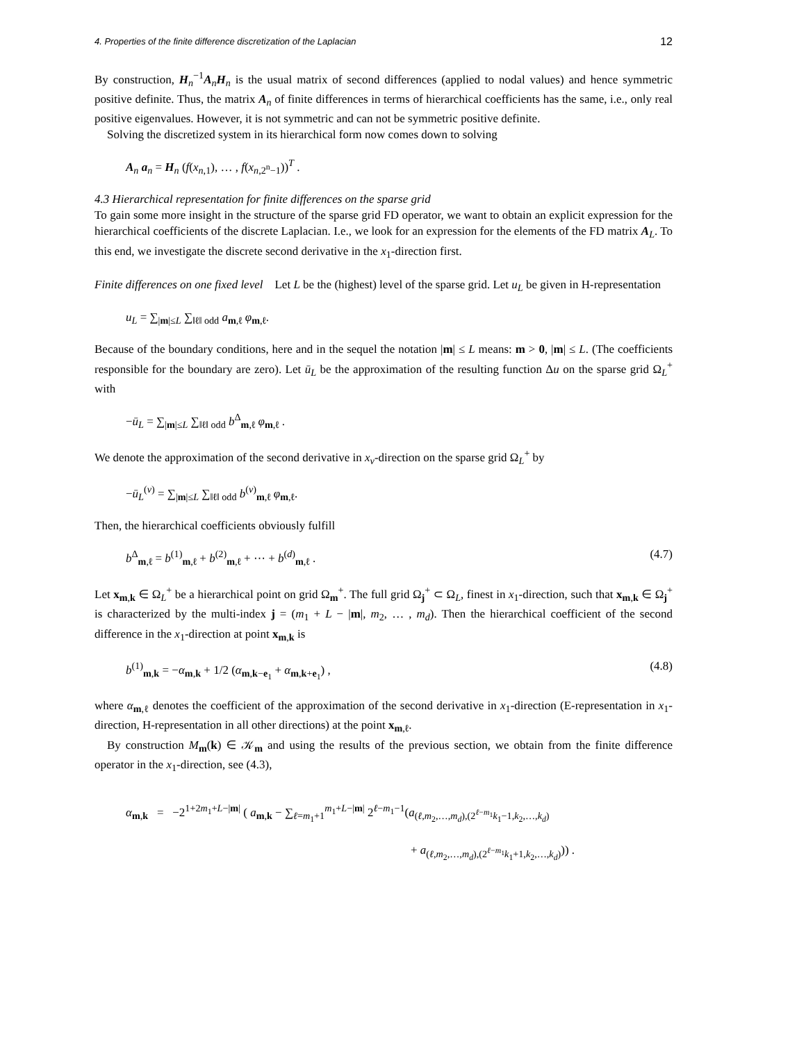4. Properties of the finite difference discretization of the Laplacian 12
By construction, H<sub>n</sub><sup>−1</sup>A<sub>n</sub>H<sub>n</sub> is the usual matrix of second differences (applied to nodal values) and hence symmetric positive definite. Thus, the matrix A<sub>n</sub> of finite differences in terms of hierarchical coefficients has the same, i.e., only real positive eigenvalues. However, it is not symmetric and can not be symmetric positive definite.
Solving the discretized system in its hierarchical form now comes down to solving
A<sub>n</sub> a<sub>n</sub> = H<sub>n</sub> (f(x<sub>n,1</sub>), … , f(x<sub>n,2<sup>n</sup>−1</sub>))<sup>T</sup> .
4.3 Hierarchical representation for finite differences on the sparse grid
To gain some more insight in the structure of the sparse grid FD operator, we want to obtain an explicit expression for the hierarchical coefficients of the discrete Laplacian. I.e., we look for an expression for the elements of the FD matrix A<sub>L</sub>. To this end, we investigate the discrete second derivative in the x<sub>1</sub>-direction first.
Finite differences on one fixed level Let L be the (highest) level of the sparse grid. Let u<sub>L</sub> be given in H-representation
u<sub>L</sub> = ∑<sub>|m|≤L</sub> ∑<sub>‖ℓ‖ odd</sub> a<sub>m,ℓ</sub> φ<sub>m,ℓ</sub>.
Because of the boundary conditions, here and in the sequel the notation |m| ≤ L means: m > 0, |m| ≤ L. (The coefficients responsible for the boundary are zero). Let ū<sub>L</sub> be the approximation of the resulting function Δu on the sparse grid Ω<sub>L</sub><sup>+</sup> with
−ū<sub>L</sub> = ∑<sub>|m|≤L</sub> ∑<sub>‖ℓ‖ odd</sub> b<sup>Δ</sup><sub>m,ℓ</sub> φ<sub>m,ℓ</sub> .
We denote the approximation of the second derivative in x<sub>ν</sub>-direction on the sparse grid Ω<sub>L</sub><sup>+</sup> by
−ū<sub>L</sub><sup>(ν)</sup> = ∑<sub>|m|≤L</sub> ∑<sub>‖ℓ‖ odd</sub> b<sup>(ν)</sup><sub>m,ℓ</sub> φ<sub>m,ℓ</sub>.
Then, the hierarchical coefficients obviously fulfill
b<sup>Δ</sup><sub>m,ℓ</sub> = b<sup>(1)</sup><sub>m,ℓ</sub> + b<sup>(2)</sup><sub>m,ℓ</sub> + ⋯ + b<sup>(d)</sup><sub>m,ℓ</sub> . (4.7)
Let x<sub>m,k</sub> ∈ Ω<sub>L</sub><sup>+</sup> be a hierarchical point on grid Ω<sub>m</sub><sup>+</sup>. The full grid Ω<sub>j</sub><sup>+</sup> ⊂ Ω<sub>L</sub>, finest in x<sub>1</sub>-direction, such that x<sub>m,k</sub> ∈ Ω<sub>j</sub><sup>+</sup> is characterized by the multi-index j = (m<sub>1</sub> + L − |m|, m<sub>2</sub>, … , m<sub>d</sub>). Then the hierarchical coefficient of the second difference in the x<sub>1</sub>-direction at point x<sub>m,k</sub> is
b<sup>(1)</sup><sub>m,k</sub> = −α<sub>m,k</sub> + 1/2 (α<sub>m,k−e<sub>1</sub></sub> + α<sub>m,k+e<sub>1</sub></sub>) , (4.8)
where α<sub>m,ℓ</sub> denotes the coefficient of the approximation of the second derivative in x<sub>1</sub>-direction (E-representation in x<sub>1</sub>-direction, H-representation in all other directions) at the point x<sub>m,ℓ</sub>.
By construction M<sub>m</sub>(k) ∈ 𝒦<sub>m</sub> and using the results of the previous section, we obtain from the finite difference operator in the x<sub>1</sub>-direction, see (4.3),
α<sub>m,k</sub> = −2<sup>1+2m<sub>1</sub>+L−|m|</sup> ( a<sub>m,k</sub> − ∑<sub>ℓ=m<sub>1</sub>+1</sub><sup>m<sub>1</sub>+L−|m|</sup> 2<sup>ℓ−m<sub>1</sub>−1</sup>(a<sub>(ℓ,m<sub>2</sub>,…,m<sub>d</sub>),(2<sup>ℓ−m<sub>1</sub></sup>k<sub>1</sub>−1,k<sub>2</sub>,…,k<sub>d</sub>)</sub>
+ a<sub>(ℓ,m<sub>2</sub>,…,m<sub>d</sub>),(2<sup>ℓ−m<sub>1</sub></sup>k<sub>1</sub>+1,k<sub>2</sub>,…,k<sub>d</sub>)</sub>)) .